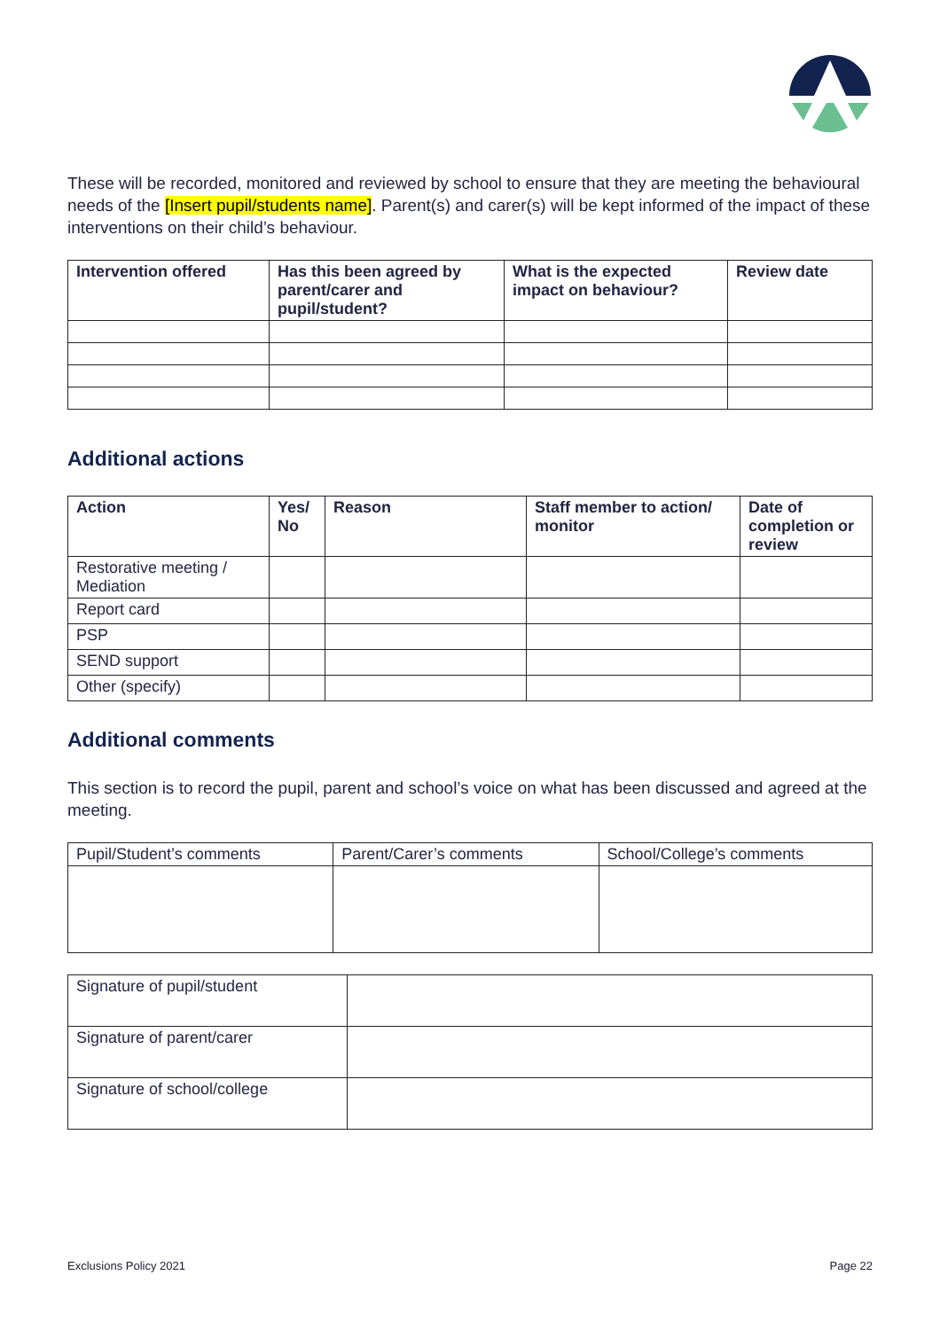These will be recorded, monitored and reviewed by school to ensure that they are meeting the behavioural needs of the [Insert pupil/students name]. Parent(s) and carer(s) will be kept informed of the impact of these interventions on their child’s behaviour.
| Intervention offered | Has this been agreed by parent/carer and pupil/student? | What is the expected impact on behaviour? | Review date |
| --- | --- | --- | --- |
Additional actions
| Action | Yes/ No | Reason | Staff member to action/ monitor | Date of completion or review |
| --- | --- | --- | --- | --- |
| Restorative meeting / Mediation | | | | |
| Report card | | | | |
| PSP | | | | |
| SEND support | | | | |
| Other (specify) | | | | |
Additional comments
This section is to record the pupil, parent and school’s voice on what has been discussed and agreed at the meeting.
| Pupil/Student’s comments | Parent/Carer’s comments | School/College’s comments |
| Signature of pupil/student | |
| Signature of parent/carer | |
| Signature of school/college | |
Exclusions Policy 2021 Page 22